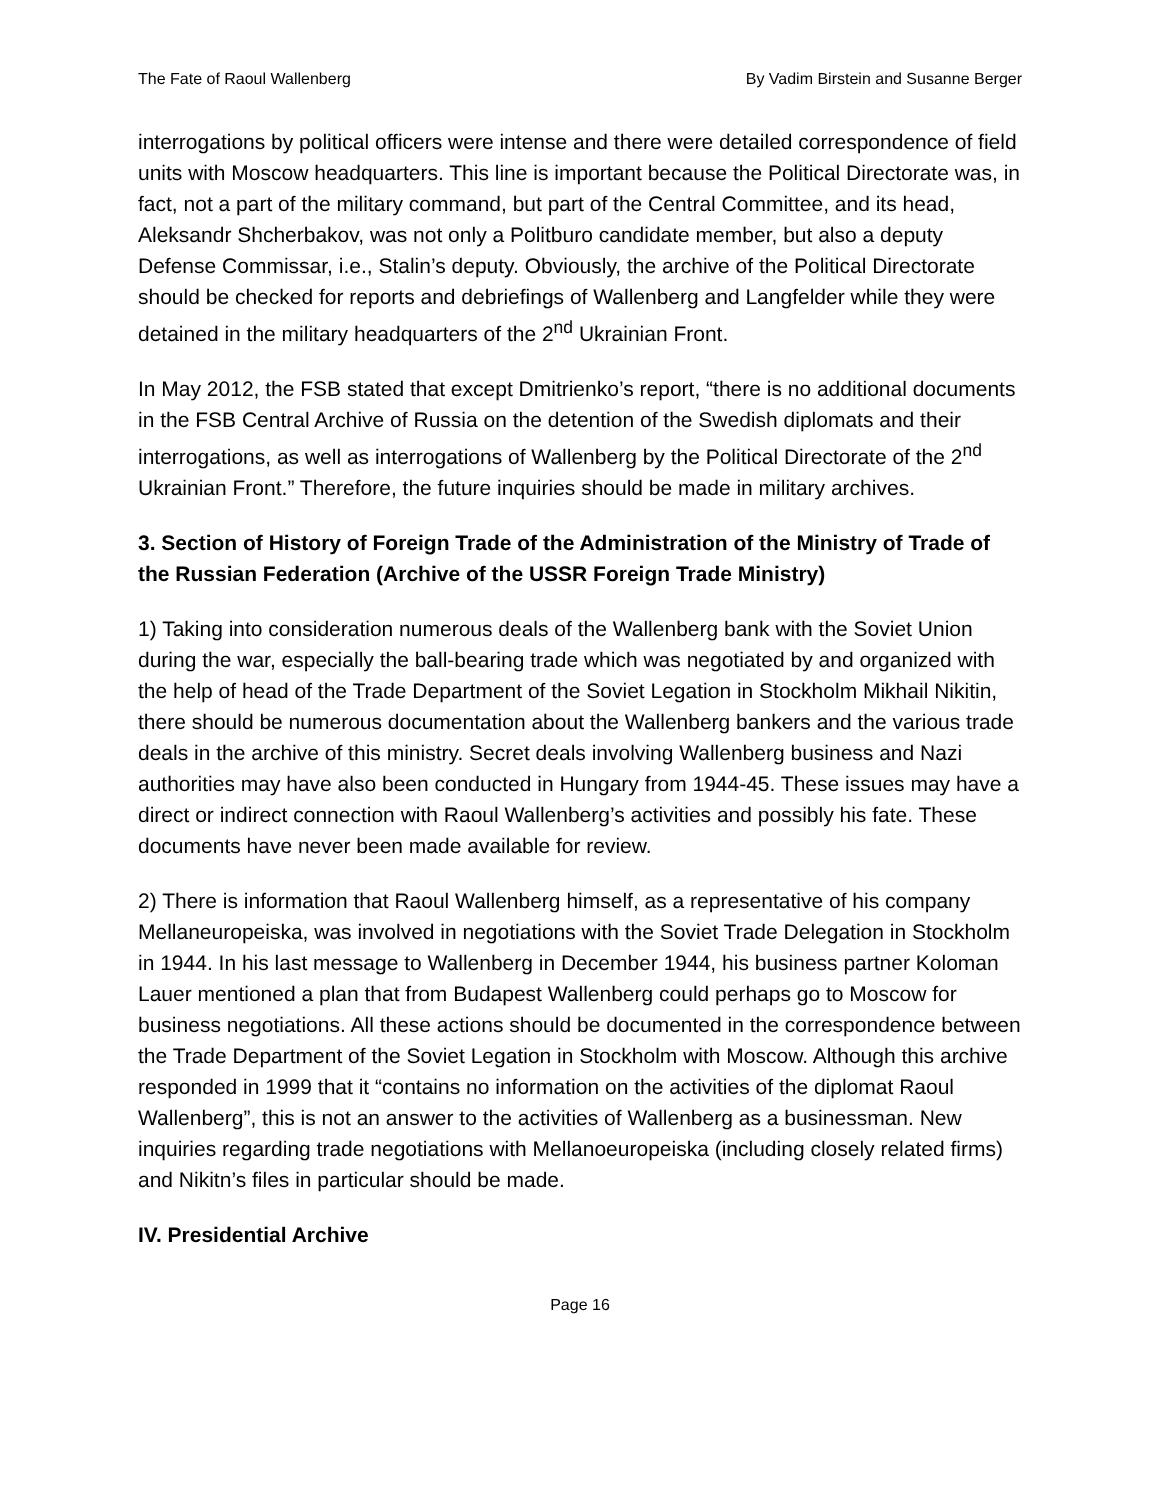The Fate of Raoul Wallenberg By Vadim Birstein and Susanne Berger
interrogations by political officers were intense and there were detailed correspondence of field units with Moscow headquarters. This line is important because the Political Directorate was, in fact, not a part of the military command, but part of the Central Committee, and its head, Aleksandr Shcherbakov, was not only a Politburo candidate member, but also a deputy Defense Commissar, i.e., Stalin’s deputy. Obviously, the archive of the Political Directorate should be checked for reports and debriefings of Wallenberg and Langfelder while they were detained in the military headquarters of the 2<sup>nd</sup> Ukrainian Front.
In May 2012, the FSB stated that except Dmitrienko’s report, “there is no additional documents in the FSB Central Archive of Russia on the detention of the Swedish diplomats and their interrogations, as well as interrogations of Wallenberg by the Political Directorate of the 2<sup>nd</sup> Ukrainian Front.” Therefore, the future inquiries should be made in military archives.
3. Section of History of Foreign Trade of the Administration of the Ministry of Trade of the Russian Federation (Archive of the USSR Foreign Trade Ministry)
1) Taking into consideration numerous deals of the Wallenberg bank with the Soviet Union during the war, especially the ball-bearing trade which was negotiated by and organized with the help of head of the Trade Department of the Soviet Legation in Stockholm Mikhail Nikitin, there should be numerous documentation about the Wallenberg bankers and the various trade deals in the archive of this ministry. Secret deals involving Wallenberg business and Nazi authorities may have also been conducted in Hungary from 1944-45. These issues may have a direct or indirect connection with Raoul Wallenberg’s activities and possibly his fate. These documents have never been made available for review.
2) There is information that Raoul Wallenberg himself, as a representative of his company Mellaneuropeiska, was involved in negotiations with the Soviet Trade Delegation in Stockholm in 1944. In his last message to Wallenberg in December 1944, his business partner Koloman Lauer mentioned a plan that from Budapest Wallenberg could perhaps go to Moscow for business negotiations. All these actions should be documented in the correspondence between the Trade Department of the Soviet Legation in Stockholm with Moscow. Although this archive responded in 1999 that it “contains no information on the activities of the diplomat Raoul Wallenberg”, this is not an answer to the activities of Wallenberg as a businessman. New inquiries regarding trade negotiations with Mellanoeuropeiska (including closely related firms) and Nikitn’s files in particular should be made.
IV. Presidential Archive
Page 16